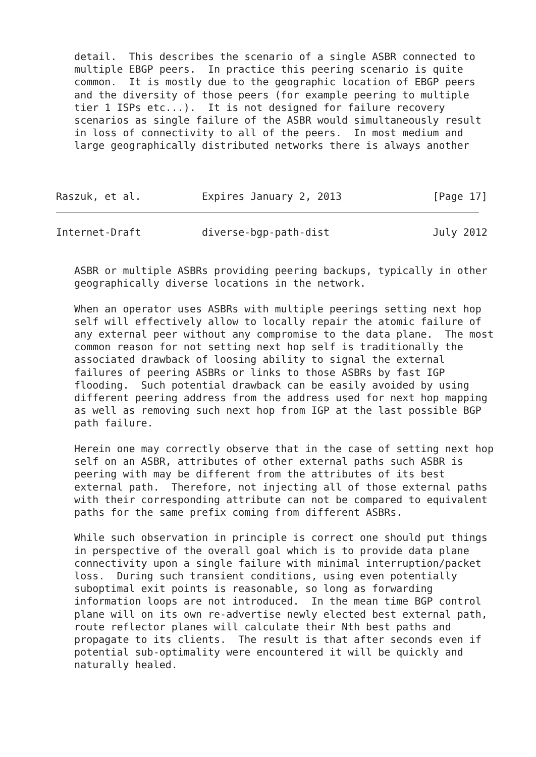detail.  This describes the scenario of a single ASBR connected to
   multiple EBGP peers.  In practice this peering scenario is quite
   common.  It is mostly due to the geographic location of EBGP peers
   and the diversity of those peers (for example peering to multiple
   tier 1 ISPs etc...).  It is not designed for failure recovery
   scenarios as single failure of the ASBR would simultaneously result
   in loss of connectivity to all of the peers.  In most medium and
   large geographically distributed networks there is always another



Raszuk, et al.          Expires January 2, 2013               [Page 17]
Internet-Draft          diverse-bgp-path-dist                 July 2012


   ASBR or multiple ASBRs providing peering backups, typically in other
   geographically diverse locations in the network.

   When an operator uses ASBRs with multiple peerings setting next hop
   self will effectively allow to locally repair the atomic failure of
   any external peer without any compromise to the data plane.  The most
   common reason for not setting next hop self is traditionally the
   associated drawback of loosing ability to signal the external
   failures of peering ASBRs or links to those ASBRs by fast IGP
   flooding.  Such potential drawback can be easily avoided by using
   different peering address from the address used for next hop mapping
   as well as removing such next hop from IGP at the last possible BGP
   path failure.

   Herein one may correctly observe that in the case of setting next hop
   self on an ASBR, attributes of other external paths such ASBR is
   peering with may be different from the attributes of its best
   external path.  Therefore, not injecting all of those external paths
   with their corresponding attribute can not be compared to equivalent
   paths for the same prefix coming from different ASBRs.

   While such observation in principle is correct one should put things
   in perspective of the overall goal which is to provide data plane
   connectivity upon a single failure with minimal interruption/packet
   loss.  During such transient conditions, using even potentially
   suboptimal exit points is reasonable, so long as forwarding
   information loops are not introduced.  In the mean time BGP control
   plane will on its own re-advertise newly elected best external path,
   route reflector planes will calculate their Nth best paths and
   propagate to its clients.  The result is that after seconds even if
   potential sub-optimality were encountered it will be quickly and
   naturally healed.